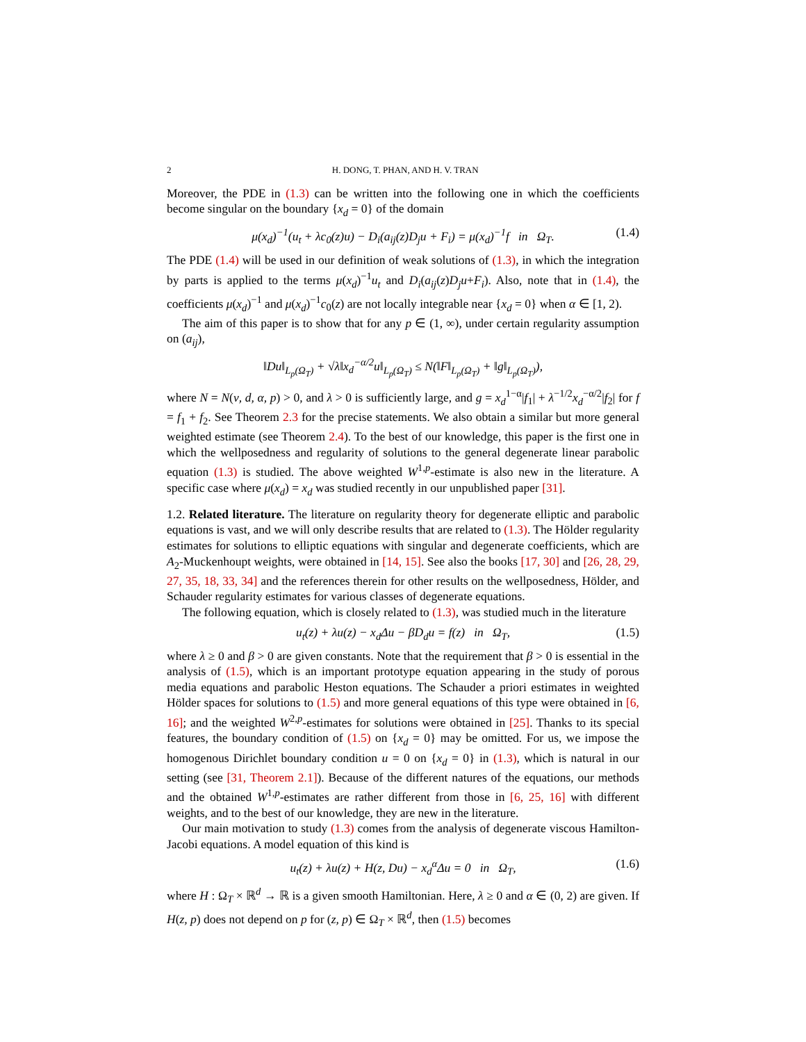2 H. DONG, T. PHAN, AND H. V. TRAN
Moreover, the PDE in (1.3) can be written into the following one in which the coefficients become singular on the boundary {x<sub>d</sub> = 0} of the domain
μ(x<sub>d</sub>)<sup>−1</sup>(u<sub>t</sub> + λc<sub>0</sub>(z)u) − D<sub>i</sub>(a<sub>ij</sub>(z)D<sub>j</sub>u + F<sub>i</sub>) = μ(x<sub>d</sub>)<sup>−1</sup>f in Ω<sub>T</sub>. (1.4)
The PDE (1.4) will be used in our definition of weak solutions of (1.3), in which the integration by parts is applied to the terms μ(x<sub>d</sub>)<sup>−1</sup>u<sub>t</sub> and D<sub>i</sub>(a<sub>ij</sub>(z)D<sub>j</sub>u+F<sub>i</sub>). Also, note that in (1.4), the coefficients μ(x<sub>d</sub>)<sup>−1</sup> and μ(x<sub>d</sub>)<sup>−1</sup>c<sub>0</sub>(z) are not locally integrable near {x<sub>d</sub> = 0} when α ∈ [1, 2).
The aim of this paper is to show that for any p ∈ (1, ∞), under certain regularity assumption on (a<sub>ij</sub>),
‖Du‖<sub>L<sub>p</sub>(Ω<sub>T</sub>)</sub> + √λ‖x<sub>d</sub><sup>−α/2</sup>u‖<sub>L<sub>p</sub>(Ω<sub>T</sub>)</sub> ≤ N(‖F‖<sub>L<sub>p</sub>(Ω<sub>T</sub>)</sub> + ‖g‖<sub>L<sub>p</sub>(Ω<sub>T</sub>)</sub>),
where N = N(ν, d, α, p) > 0, and λ > 0 is sufficiently large, and g = x<sub>d</sub><sup>1−α</sup>|f<sub>1</sub>| + λ<sup>−1/2</sup>x<sub>d</sub><sup>−α/2</sup>|f<sub>2</sub>| for f = f<sub>1</sub> + f<sub>2</sub>. See Theorem 2.3 for the precise statements. We also obtain a similar but more general weighted estimate (see Theorem 2.4). To the best of our knowledge, this paper is the first one in which the wellposedness and regularity of solutions to the general degenerate linear parabolic equation (1.3) is studied. The above weighted W<sup>1,p</sup>-estimate is also new in the literature. A specific case where μ(x<sub>d</sub>) = x<sub>d</sub> was studied recently in our unpublished paper [31].
1.2. Related literature. The literature on regularity theory for degenerate elliptic and parabolic equations is vast, and we will only describe results that are related to (1.3). The Hölder regularity estimates for solutions to elliptic equations with singular and degenerate coefficients, which are A<sub>2</sub>-Muckenhoupt weights, were obtained in [14, 15]. See also the books [17, 30] and [26, 28, 29, 27, 35, 18, 33, 34] and the references therein for other results on the wellposedness, Hölder, and Schauder regularity estimates for various classes of degenerate equations.
The following equation, which is closely related to (1.3), was studied much in the literature
u<sub>t</sub>(z) + λu(z) − x<sub>d</sub>Δu − βD<sub>d</sub>u = f(z) in Ω<sub>T</sub>, (1.5)
where λ ≥ 0 and β > 0 are given constants. Note that the requirement that β > 0 is essential in the analysis of (1.5), which is an important prototype equation appearing in the study of porous media equations and parabolic Heston equations. The Schauder a priori estimates in weighted Hölder spaces for solutions to (1.5) and more general equations of this type were obtained in [6, 16]; and the weighted W<sup>2,p</sup>-estimates for solutions were obtained in [25]. Thanks to its special features, the boundary condition of (1.5) on {x<sub>d</sub> = 0} may be omitted. For us, we impose the homogenous Dirichlet boundary condition u = 0 on {x<sub>d</sub> = 0} in (1.3), which is natural in our setting (see [31, Theorem 2.1]). Because of the different natures of the equations, our methods and the obtained W<sup>1,p</sup>-estimates are rather different from those in [6, 25, 16] with different weights, and to the best of our knowledge, they are new in the literature.
Our main motivation to study (1.3) comes from the analysis of degenerate viscous Hamilton-Jacobi equations. A model equation of this kind is
u<sub>t</sub>(z) + λu(z) + H(z, Du) − x<sub>d</sub><sup>α</sup>Δu = 0 in Ω<sub>T</sub>, (1.6)
where H : Ω<sub>T</sub> × ℝ<sup>d</sup> → ℝ is a given smooth Hamiltonian. Here, λ ≥ 0 and α ∈ (0, 2) are given. If H(z, p) does not depend on p for (z, p) ∈ Ω<sub>T</sub> × ℝ<sup>d</sup>, then (1.5) becomes